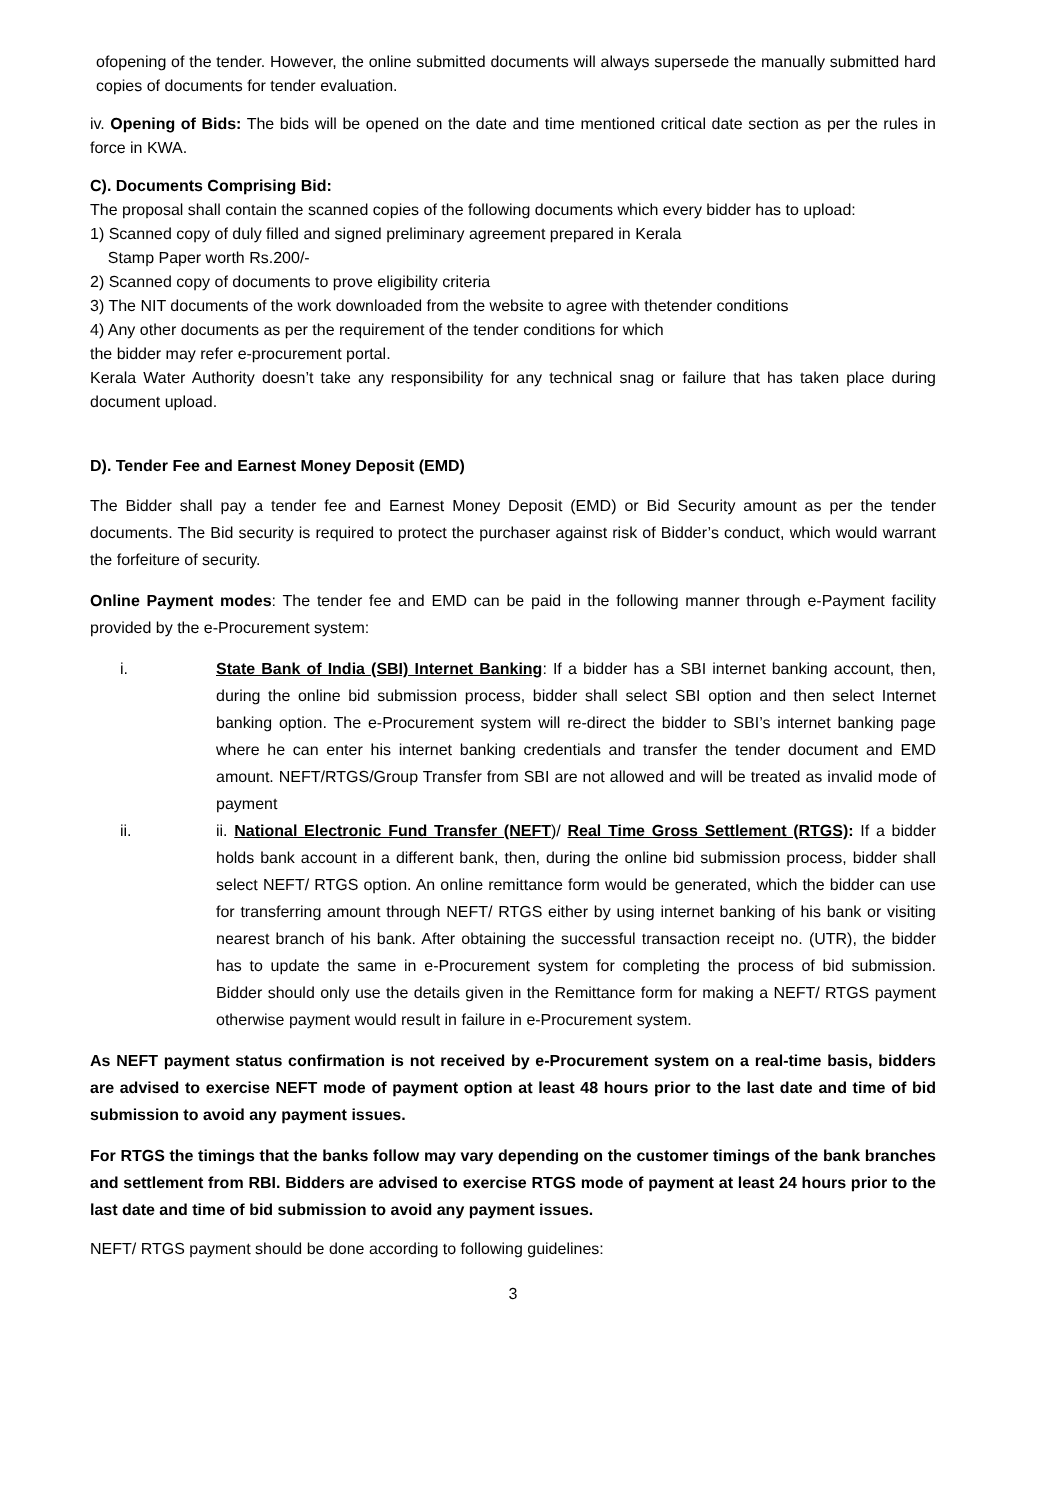ofopening of the tender. However, the online submitted documents will always supersede the manually submitted hard copies of documents for tender evaluation.
iv. Opening of Bids: The bids will be opened on the date and time mentioned critical date section as per the rules in force in KWA.
C). Documents Comprising Bid:
The proposal shall contain the scanned copies of the following documents which every bidder has to upload:
1) Scanned copy of duly filled and signed preliminary agreement prepared in Kerala
Stamp Paper worth Rs.200/-
2) Scanned copy of documents to prove eligibility criteria
3) The NIT documents of the work downloaded from the website to agree with thetender conditions
4) Any other documents as per the requirement of the tender conditions for which
the bidder may refer e-procurement portal.
Kerala Water Authority doesn’t take any responsibility for any technical snag or failure that has taken place during document upload.
D). Tender Fee and Earnest Money Deposit (EMD)
The Bidder shall pay a tender fee and Earnest Money Deposit (EMD) or Bid Security amount as per the tender documents. The Bid security is required to protect the purchaser against risk of Bidder’s conduct, which would warrant the forfeiture of security.
Online Payment modes: The tender fee and EMD can be paid in the following manner through e-Payment facility provided by the e-Procurement system:
i. State Bank of India (SBI) Internet Banking: If a bidder has a SBI internet banking account, then, during the online bid submission process, bidder shall select SBI option and then select Internet banking option. The e-Procurement system will re-direct the bidder to SBI’s internet banking page where he can enter his internet banking credentials and transfer the tender document and EMD amount. NEFT/RTGS/Group Transfer from SBI are not allowed and will be treated as invalid mode of payment
ii. ii. National Electronic Fund Transfer (NEFT)/ Real Time Gross Settlement (RTGS): If a bidder holds bank account in a different bank, then, during the online bid submission process, bidder shall select NEFT/ RTGS option. An online remittance form would be generated, which the bidder can use for transferring amount through NEFT/ RTGS either by using internet banking of his bank or visiting nearest branch of his bank. After obtaining the successful transaction receipt no. (UTR), the bidder has to update the same in e-Procurement system for completing the process of bid submission. Bidder should only use the details given in the Remittance form for making a NEFT/ RTGS payment otherwise payment would result in failure in e-Procurement system.
As NEFT payment status confirmation is not received by e-Procurement system on a real-time basis, bidders are advised to exercise NEFT mode of payment option at least 48 hours prior to the last date and time of bid submission to avoid any payment issues.
For RTGS the timings that the banks follow may vary depending on the customer timings of the bank branches and settlement from RBI. Bidders are advised to exercise RTGS mode of payment at least 24 hours prior to the last date and time of bid submission to avoid any payment issues.
NEFT/ RTGS payment should be done according to following guidelines:
3